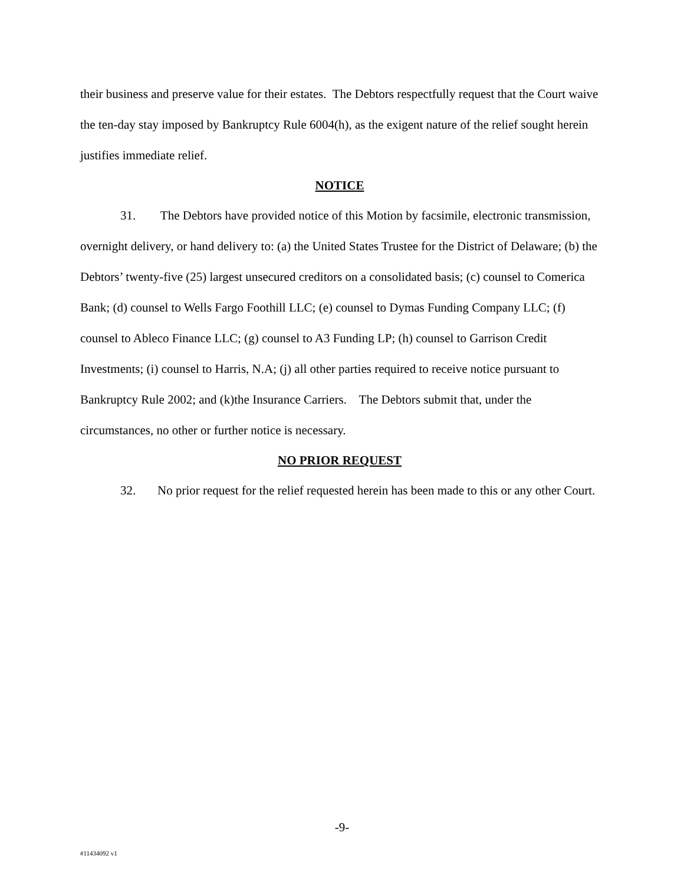their business and preserve value for their estates. The Debtors respectfully request that the Court waive the ten-day stay imposed by Bankruptcy Rule 6004(h), as the exigent nature of the relief sought herein justifies immediate relief.
NOTICE
31. The Debtors have provided notice of this Motion by facsimile, electronic transmission, overnight delivery, or hand delivery to: (a) the United States Trustee for the District of Delaware; (b) the Debtors’ twenty-five (25) largest unsecured creditors on a consolidated basis; (c) counsel to Comerica Bank; (d) counsel to Wells Fargo Foothill LLC; (e) counsel to Dymas Funding Company LLC; (f) counsel to Ableco Finance LLC; (g) counsel to A3 Funding LP; (h) counsel to Garrison Credit Investments; (i) counsel to Harris, N.A; (j) all other parties required to receive notice pursuant to Bankruptcy Rule 2002; and (k)the Insurance Carriers. The Debtors submit that, under the circumstances, no other or further notice is necessary.
NO PRIOR REQUEST
32. No prior request for the relief requested herein has been made to this or any other Court.
-9-
#11434092 v1